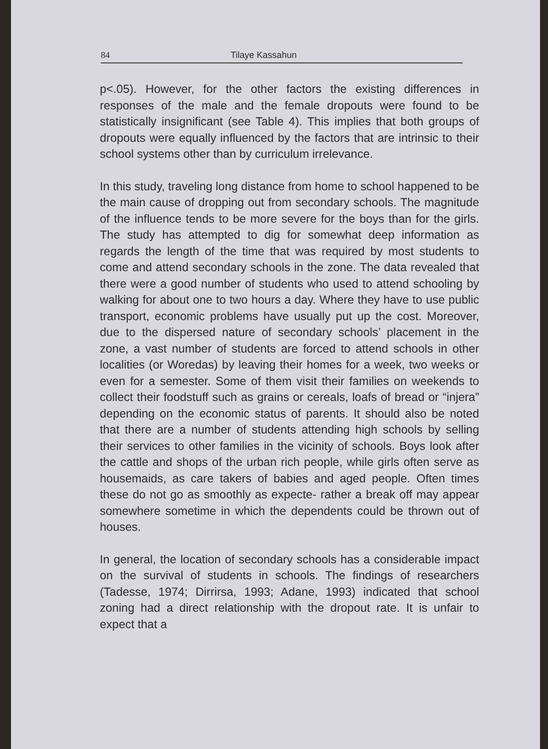84 Tilaye Kassahun
p<.05). However, for the other factors the existing differences in responses of the male and the female dropouts were found to be statistically insignificant (see Table 4). This implies that both groups of dropouts were equally influenced by the factors that are intrinsic to their school systems other than by curriculum irrelevance.
In this study, traveling long distance from home to school happened to be the main cause of dropping out from secondary schools. The magnitude of the influence tends to be more severe for the boys than for the girls. The study has attempted to dig for somewhat deep information as regards the length of the time that was required by most students to come and attend secondary schools in the zone. The data revealed that there were a good number of students who used to attend schooling by walking for about one to two hours a day. Where they have to use public transport, economic problems have usually put up the cost. Moreover, due to the dispersed nature of secondary schools’ placement in the zone, a vast number of students are forced to attend schools in other localities (or Woredas) by leaving their homes for a week, two weeks or even for a semester. Some of them visit their families on weekends to collect their foodstuff such as grains or cereals, loafs of bread or “injera” depending on the economic status of parents. It should also be noted that there are a number of students attending high schools by selling their services to other families in the vicinity of schools. Boys look after the cattle and shops of the urban rich people, while girls often serve as housemaids, as care takers of babies and aged people. Often times these do not go as smoothly as expecte- rather a break off may appear somewhere sometime in which the dependents could be thrown out of houses.
In general, the location of secondary schools has a considerable impact on the survival of students in schools. The findings of researchers (Tadesse, 1974; Dirrirsa, 1993; Adane, 1993) indicated that school zoning had a direct relationship with the dropout rate. It is unfair to expect that a